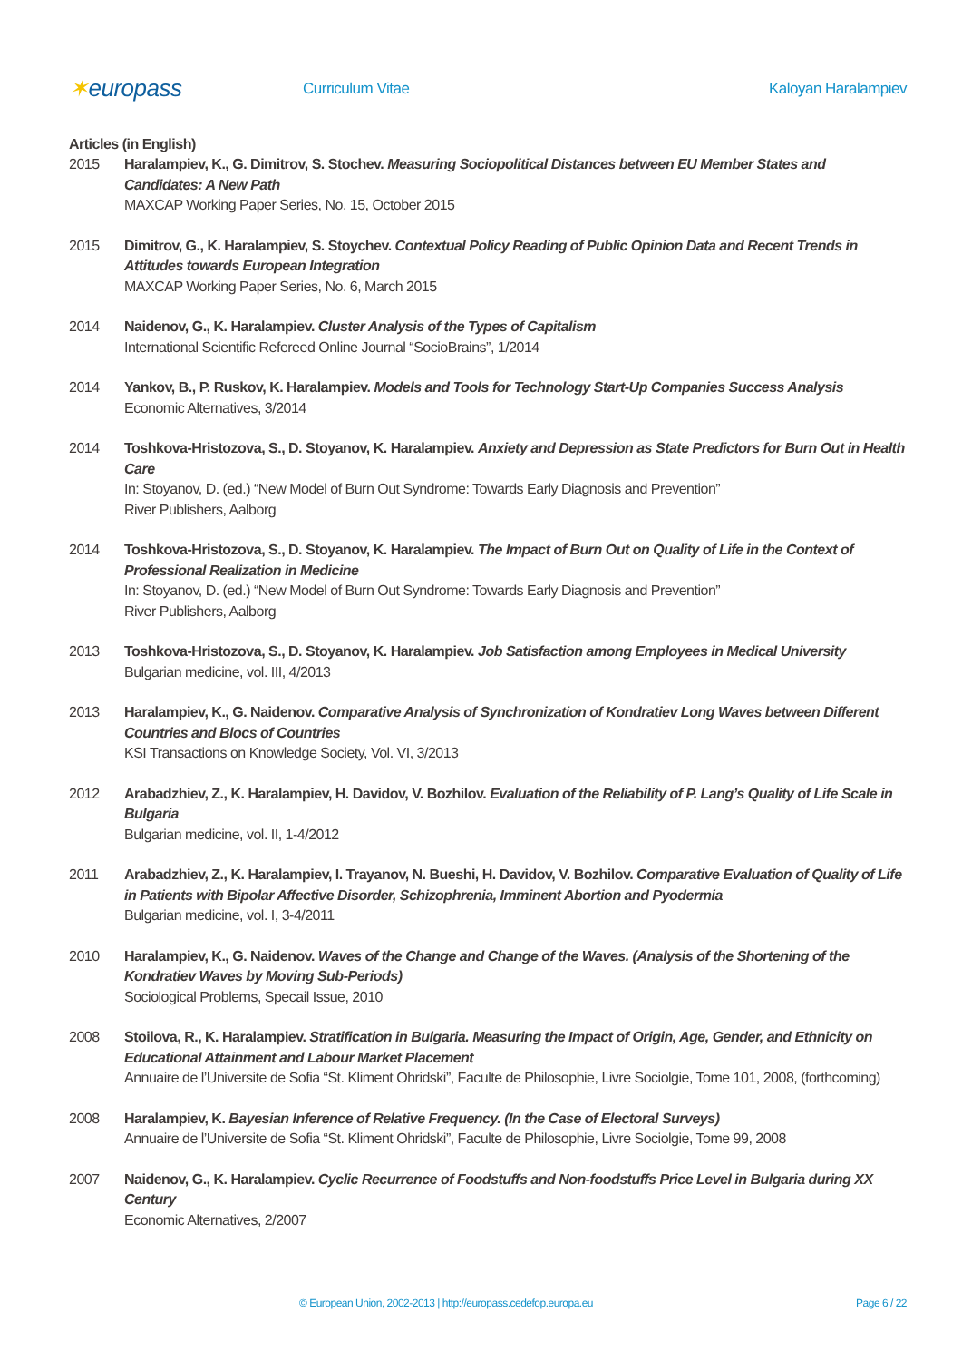✶europass
Curriculum Vitae Kaloyan Haralampiev
Articles (in English)
2015 Haralampiev, K., G. Dimitrov, S. Stochev. Measuring Sociopolitical Distances between EU Member States and Candidates: A New Path
MAXCAP Working Paper Series, No. 15, October 2015
2015 Dimitrov, G., K. Haralampiev, S. Stoychev. Contextual Policy Reading of Public Opinion Data and Recent Trends in Attitudes towards European Integration
MAXCAP Working Paper Series, No. 6, March 2015
2014 Naidenov, G., K. Haralampiev. Cluster Analysis of the Types of Capitalism
International Scientific Refereed Online Journal “SocioBrains”, 1/2014
2014 Yankov, B., P. Ruskov, K. Haralampiev. Models and Tools for Technology Start-Up Companies Success Analysis
Economic Alternatives, 3/2014
2014 Toshkova-Hristozova, S., D. Stoyanov, K. Haralampiev. Anxiety and Depression as State Predictors for Burn Out in Health Care
In: Stoyanov, D. (ed.) “New Model of Burn Out Syndrome: Towards Early Diagnosis and Prevention”
River Publishers, Aalborg
2014 Toshkova-Hristozova, S., D. Stoyanov, K. Haralampiev. The Impact of Burn Out on Quality of Life in the Context of Professional Realization in Medicine
In: Stoyanov, D. (ed.) “New Model of Burn Out Syndrome: Towards Early Diagnosis and Prevention”
River Publishers, Aalborg
2013 Toshkova-Hristozova, S., D. Stoyanov, K. Haralampiev. Job Satisfaction among Employees in Medical University
Bulgarian medicine, vol. III, 4/2013
2013 Haralampiev, K., G. Naidenov. Comparative Analysis of Synchronization of Kondratiev Long Waves between Different Countries and Blocs of Countries
KSI Transactions on Knowledge Society, Vol. VI, 3/2013
2012 Arabadzhiev, Z., K. Haralampiev, H. Davidov, V. Bozhilov. Evaluation of the Reliability of P. Lang’s Quality of Life Scale in Bulgaria
Bulgarian medicine, vol. II, 1-4/2012
2011 Arabadzhiev, Z., K. Haralampiev, I. Trayanov, N. Bueshi, H. Davidov, V. Bozhilov. Comparative Evaluation of Quality of Life in Patients with Bipolar Affective Disorder, Schizophrenia, Imminent Abortion and Pyodermia
Bulgarian medicine, vol. I, 3-4/2011
2010 Haralampiev, K., G. Naidenov. Waves of the Change and Change of the Waves. (Analysis of the Shortening of the Kondratiev Waves by Moving Sub-Periods)
Sociological Problems, Specail Issue, 2010
2008 Stoilova, R., K. Haralampiev. Stratification in Bulgaria. Measuring the Impact of Origin, Age, Gender, and Ethnicity on Educational Attainment and Labour Market Placement
Annuaire de l’Universite de Sofia “St. Kliment Ohridski”, Faculte de Philosophie, Livre Sociolgie, Tome 101, 2008, (forthcoming)
2008 Haralampiev, K. Bayesian Inference of Relative Frequency. (In the Case of Electoral Surveys)
Annuaire de l’Universite de Sofia “St. Kliment Ohridski”, Faculte de Philosophie, Livre Sociolgie, Tome 99, 2008
2007 Naidenov, G., K. Haralampiev. Cyclic Recurrence of Foodstuffs and Non-foodstuffs Price Level in Bulgaria during XX Century
Economic Alternatives, 2/2007
© European Union, 2002-2013 | http://europass.cedefop.europa.eu Page 6 / 22